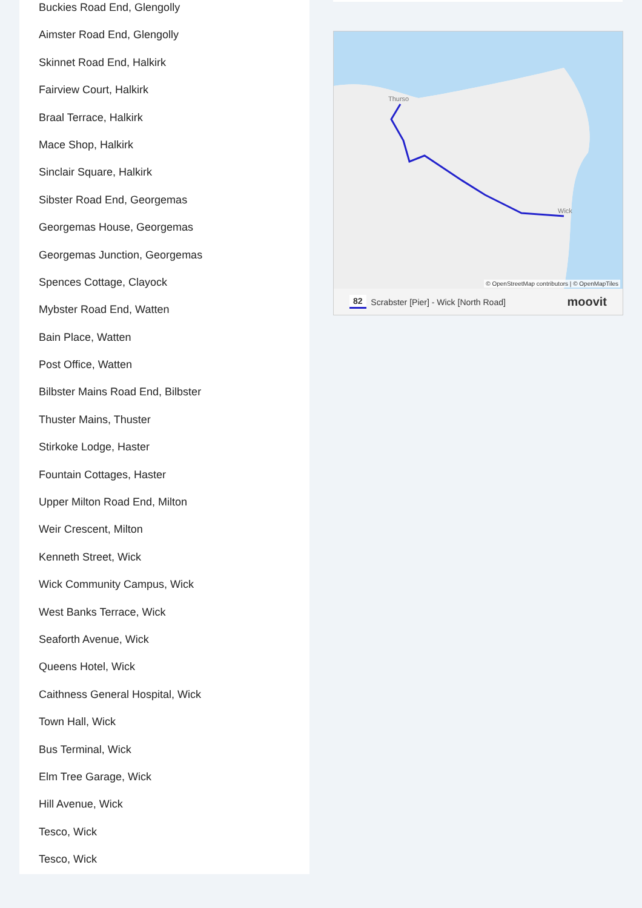Buckies Road End, Glengolly
Aimster Road End, Glengolly
Skinnet Road End, Halkirk
Fairview Court, Halkirk
Braal Terrace, Halkirk
Mace Shop, Halkirk
Sinclair Square, Halkirk
Sibster Road End, Georgemas
Georgemas House, Georgemas
Georgemas Junction, Georgemas
Spences Cottage, Clayock
Mybster Road End, Watten
Bain Place, Watten
Post Office, Watten
Bilbster Mains Road End, Bilbster
Thuster Mains, Thuster
Stirkoke Lodge, Haster
Fountain Cottages, Haster
Upper Milton Road End, Milton
Weir Crescent, Milton
Kenneth Street, Wick
Wick Community Campus, Wick
West Banks Terrace, Wick
Seaforth Avenue, Wick
Queens Hotel, Wick
Caithness General Hospital, Wick
Town Hall, Wick
Bus Terminal, Wick
Elm Tree Garage, Wick
Hill Avenue, Wick
Tesco, Wick
Tesco, Wick
Thurso
Wick
© OpenStreetMap contributors | © OpenMapTiles
82 Scrabster [Pier] - Wick [North Road] moovit